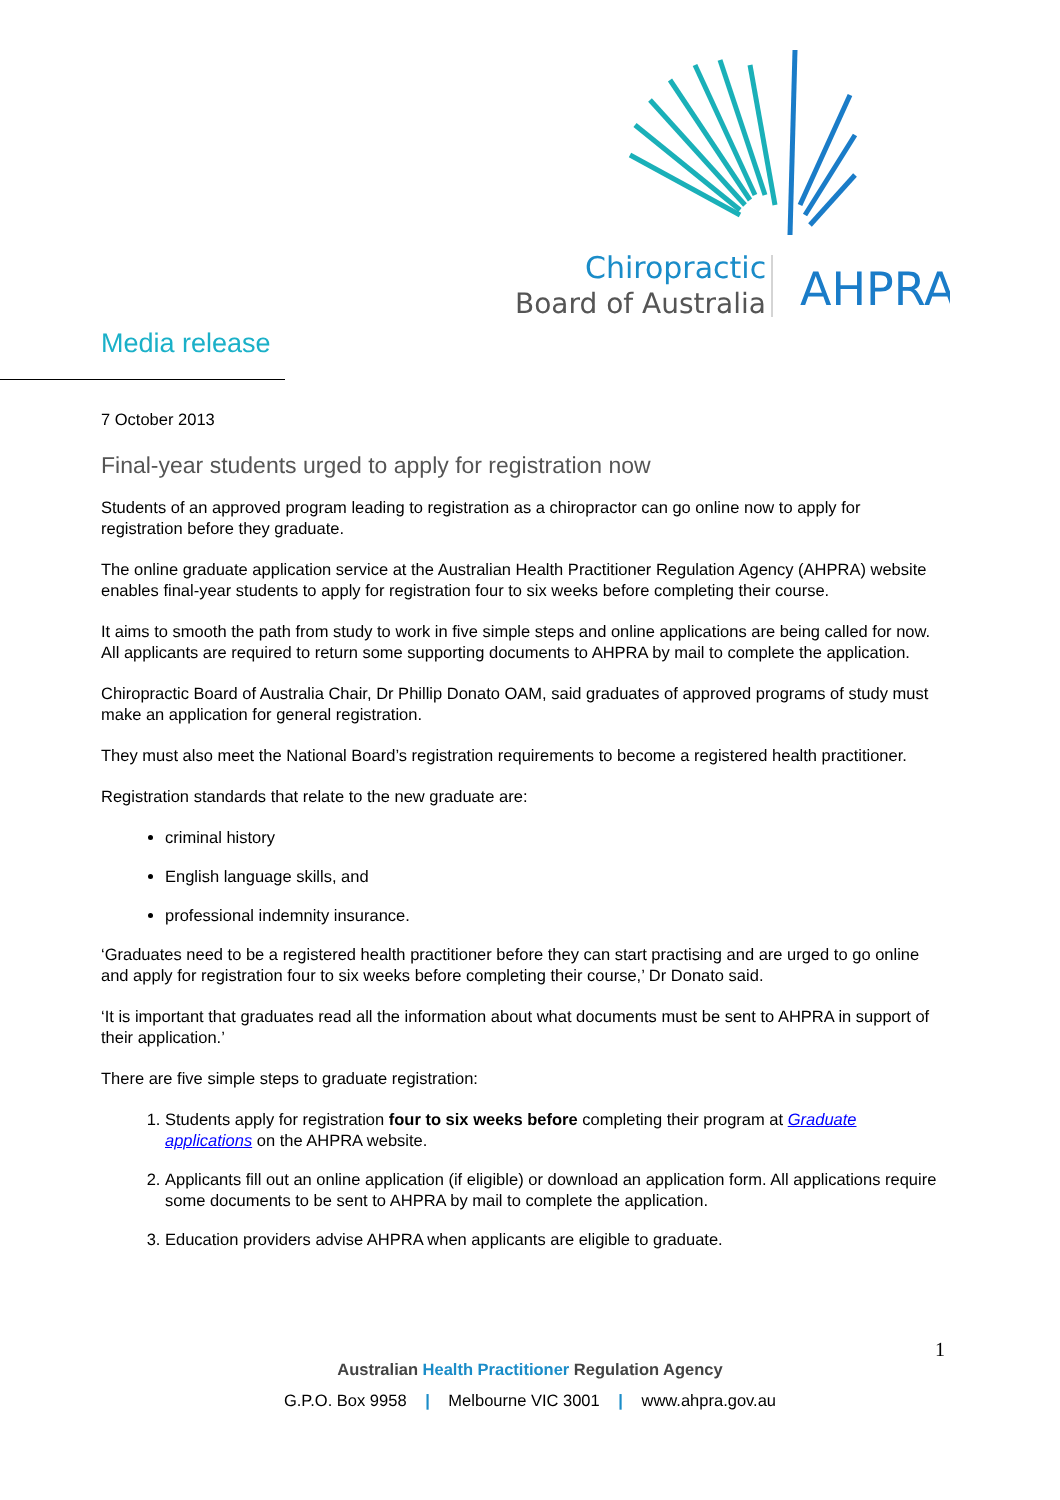Chiropractic
Board of Australia
AHPRA
Media release
7 October 2013
Final-year students urged to apply for registration now
Students of an approved program leading to registration as a chiropractor can go online now to apply for registration before they graduate.
The online graduate application service at the Australian Health Practitioner Regulation Agency (AHPRA) website enables final-year students to apply for registration four to six weeks before completing their course.
It aims to smooth the path from study to work in five simple steps and online applications are being called for now. All applicants are required to return some supporting documents to AHPRA by mail to complete the application.
Chiropractic Board of Australia Chair, Dr Phillip Donato OAM, said graduates of approved programs of study must make an application for general registration.
They must also meet the National Board’s registration requirements to become a registered health practitioner.
Registration standards that relate to the new graduate are:
criminal history
English language skills, and
professional indemnity insurance.
‘Graduates need to be a registered health practitioner before they can start practising and are urged to go online and apply for registration four to six weeks before completing their course,’ Dr Donato said.
‘It is important that graduates read all the information about what documents must be sent to AHPRA in support of their application.’
There are five simple steps to graduate registration:
1. Students apply for registration four to six weeks before completing their program at Graduate applications on the AHPRA website.
2. Applicants fill out an online application (if eligible) or download an application form. All applications require some documents to be sent to AHPRA by mail to complete the application.
3. Education providers advise AHPRA when applicants are eligible to graduate.
1
Australian Health Practitioner Regulation Agency
G.P.O. Box 9958 | Melbourne VIC 3001 | www.ahpra.gov.au